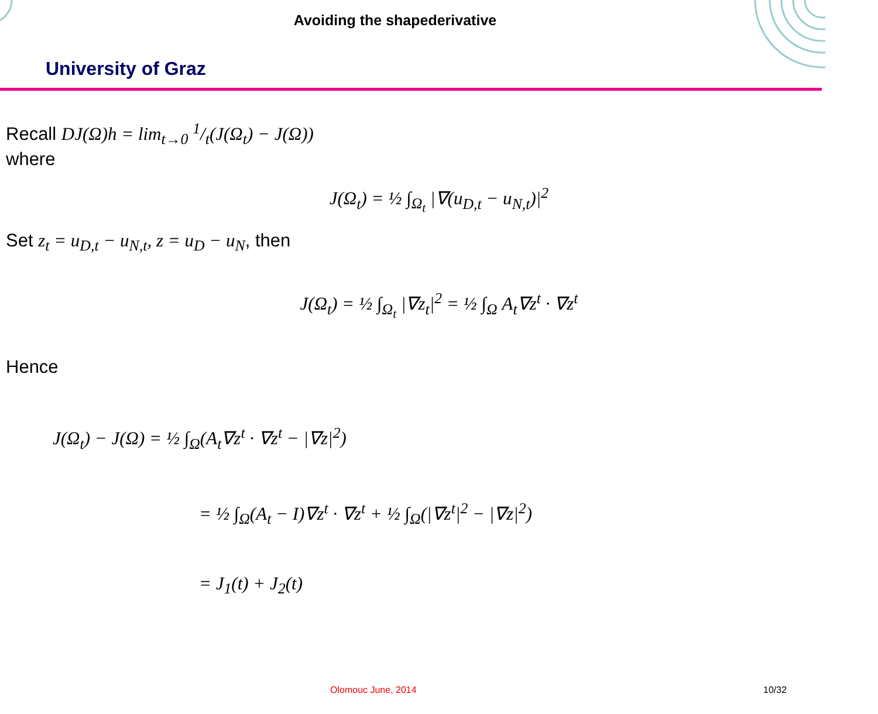Avoiding the shapederivative
University of Graz
Recall DJ(Ω)h = lim<sub>t→0</sub> 1/t(J(Ω<sub>t</sub>) − J(Ω))
where
J(Ω<sub>t</sub>) = ½ ∫<sub>Ω<sub>t</sub></sub> |∇(u<sub>D,t</sub> − u<sub>N,t</sub>)|<sup>2</sup>
Set z<sub>t</sub> = u<sub>D,t</sub> − u<sub>N,t</sub>, z = u<sub>D</sub> − u<sub>N</sub>, then
J(Ω<sub>t</sub>) = ½ ∫<sub>Ω<sub>t</sub></sub> |∇z<sub>t</sub>|<sup>2</sup> = ½ ∫<sub>Ω</sub> A<sub>t</sub>∇z<sup>t</sup> · ∇z<sup>t</sup>
Hence
J(Ω<sub>t</sub>) − J(Ω) = ½ ∫<sub>Ω</sub>(A<sub>t</sub>∇z<sup>t</sup> · ∇z<sup>t</sup> − |∇z|<sup>2</sup>)
= ½ ∫<sub>Ω</sub>(A<sub>t</sub> − I)∇z<sup>t</sup> · ∇z<sup>t</sup> + ½ ∫<sub>Ω</sub>(|∇z<sup>t</sup>|<sup>2</sup> − |∇z|<sup>2</sup>)
= J<sub>1</sub>(t) + J<sub>2</sub>(t)
Olomouc June, 2014 10/32